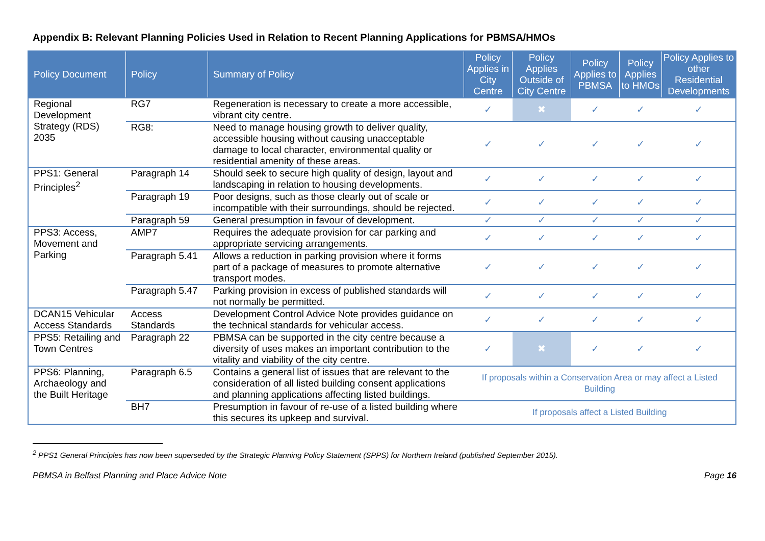Appendix B: Relevant Planning Policies Used in Relation to Recent Planning Applications for PBMSA/HMOs
| Policy Document | Policy | Summary of Policy | Policy Applies in City Centre | Policy Applies Outside of City Centre | Policy Applies to PBMSA | Policy Applies to HMOs | Policy Applies to other Residential Developments |
| --- | --- | --- | --- | --- | --- | --- | --- |
| Regional Development Strategy (RDS) 2035 | RG7 | Regeneration is necessary to create a more accessible, vibrant city centre. | ✓ | ✖ | ✓ | ✓ | ✓ |
| | RG8: | Need to manage housing growth to deliver quality, accessible housing without causing unacceptable damage to local character, environmental quality or residential amenity of these areas. | ✓ | ✓ | ✓ | ✓ | ✓ |
| PPS1: General Principles<sup>2</sup> | Paragraph 14 | Should seek to secure high quality of design, layout and landscaping in relation to housing developments. | ✓ | ✓ | ✓ | ✓ | ✓ |
| | Paragraph 19 | Poor designs, such as those clearly out of scale or incompatible with their surroundings, should be rejected. | ✓ | ✓ | ✓ | ✓ | ✓ |
| | Paragraph 59 | General presumption in favour of development. | ✓ | ✓ | ✓ | ✓ | ✓ |
| PPS3: Access, Movement and Parking | AMP7 | Requires the adequate provision for car parking and appropriate servicing arrangements. | ✓ | ✓ | ✓ | ✓ | ✓ |
| | Paragraph 5.41 | Allows a reduction in parking provision where it forms part of a package of measures to promote alternative transport modes. | ✓ | ✓ | ✓ | ✓ | ✓ |
| | Paragraph 5.47 | Parking provision in excess of published standards will not normally be permitted. | ✓ | ✓ | ✓ | ✓ | ✓ |
| DCAN15 Vehicular Access Standards | Access Standards | Development Control Advice Note provides guidance on the technical standards for vehicular access. | ✓ | ✓ | ✓ | ✓ | ✓ |
| PPS5: Retailing and Town Centres | Paragraph 22 | PBMSA can be supported in the city centre because a diversity of uses makes an important contribution to the vitality and viability of the city centre. | ✓ | ✖ | ✓ | ✓ | ✓ |
| PPS6: Planning, Archaeology and the Built Heritage | Paragraph 6.5 | Contains a general list of issues that are relevant to the consideration of all listed building consent applications and planning applications affecting listed buildings. | If proposals within a Conservation Area or may affect a Listed Building | | | | |
| | BH7 | Presumption in favour of re-use of a listed building where this secures its upkeep and survival. | If proposals affect a Listed Building | | | | |
<sup>2</sup> PPS1 General Principles has now been superseded by the Strategic Planning Policy Statement (SPPS) for Northern Ireland (published September 2015).
PBMSA in Belfast Planning and Place Advice Note Page 16